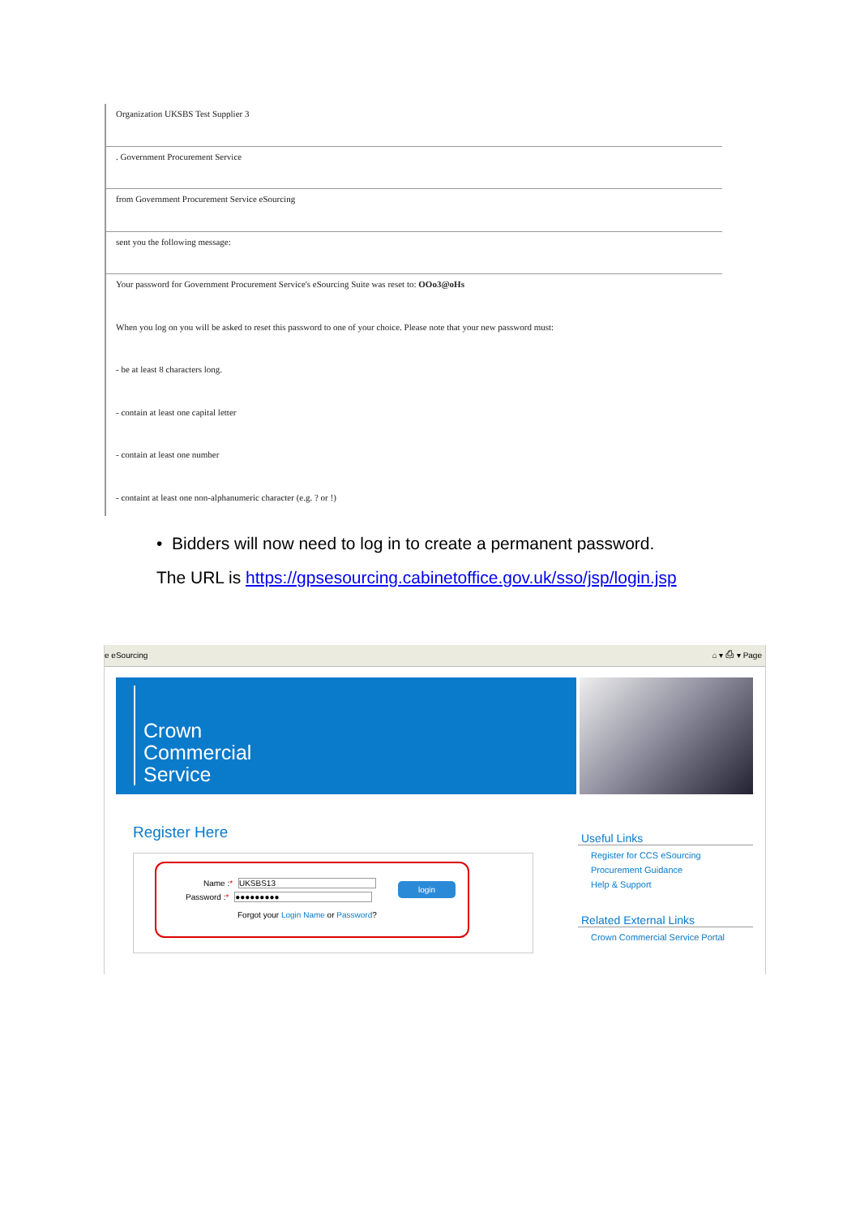Organization UKSBS Test Supplier 3
. Government Procurement Service
from Government Procurement Service eSourcing
sent you the following message:
Your password for Government Procurement Service's eSourcing Suite was reset to: OOo3@oHs
When you log on you will be asked to reset this password to one of your choice. Please note that your new password must:
- be at least 8 characters long.
- contain at least one capital letter
- contain at least one number
- containt at least one non-alphanumeric character (e.g. ? or !)
• Bidders will now need to log in to create a permanent password.
The URL is https://gpsesourcing.cabinetoffice.gov.uk/sso/jsp/login.jsp
e eSourcing ⌂ ▾ ⎙ ▾ Page
Crown
Commercial
Service
Register Here
Name :* UKSBS13
Password :* ●●●●●●●●●
login
Forgot your Login Name or Password?
Useful Links
Register for CCS eSourcing
Procurement Guidance
Help & Support
Related External Links
Crown Commercial Service Portal